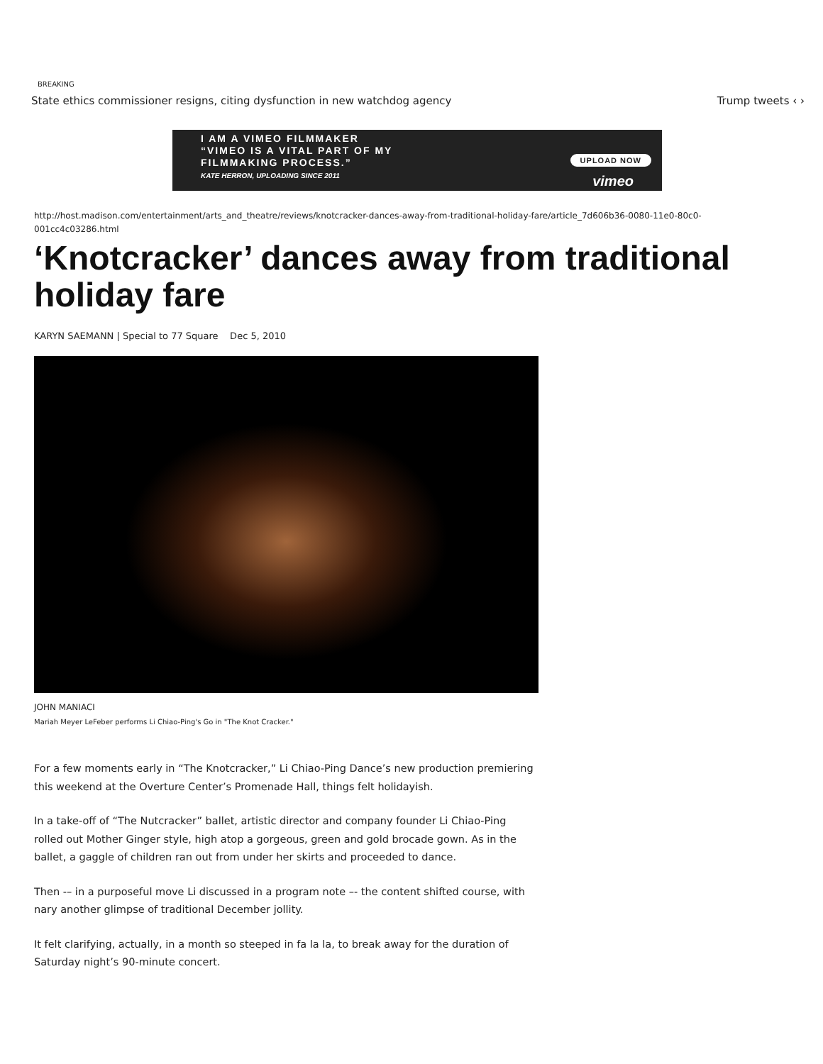BREAKING
State ethics commissioner resigns, citing dysfunction in new watchdog agency Trump tweets ‹ ›
I AM A VIMEO FILMMAKER
“VIMEO IS A VITAL PART OF MY
FILMMAKING PROCESS.”
KATE HERRON, UPLOADING SINCE 2011
UPLOAD NOW
vimeo
http://host.madison.com/entertainment/arts_and_theatre/reviews/knotcracker-dances-away-from-traditional-holiday-fare/article_7d606b36-0080-11e0-80c0-001cc4c03286.html
‘Knotcracker’ dances away from traditional holiday fare
KARYN SAEMANN | Special to 77 Square Dec 5, 2010
JOHN MANIACI
Mariah Meyer LeFeber performs Li Chiao-Ping's Go in "The Knot Cracker."
For a few moments early in “The Knotcracker,” Li Chiao-Ping Dance’s new production premiering this weekend at the Overture Center’s Promenade Hall, things felt holidayish.
In a take-off of “The Nutcracker” ballet, artistic director and company founder Li Chiao-Ping rolled out Mother Ginger style, high atop a gorgeous, green and gold brocade gown. As in the ballet, a gaggle of children ran out from under her skirts and proceeded to dance.
Then -– in a purposeful move Li discussed in a program note –- the content shifted course, with nary another glimpse of traditional December jollity.
It felt clarifying, actually, in a month so steeped in fa la la, to break away for the duration of Saturday night’s 90-minute concert.